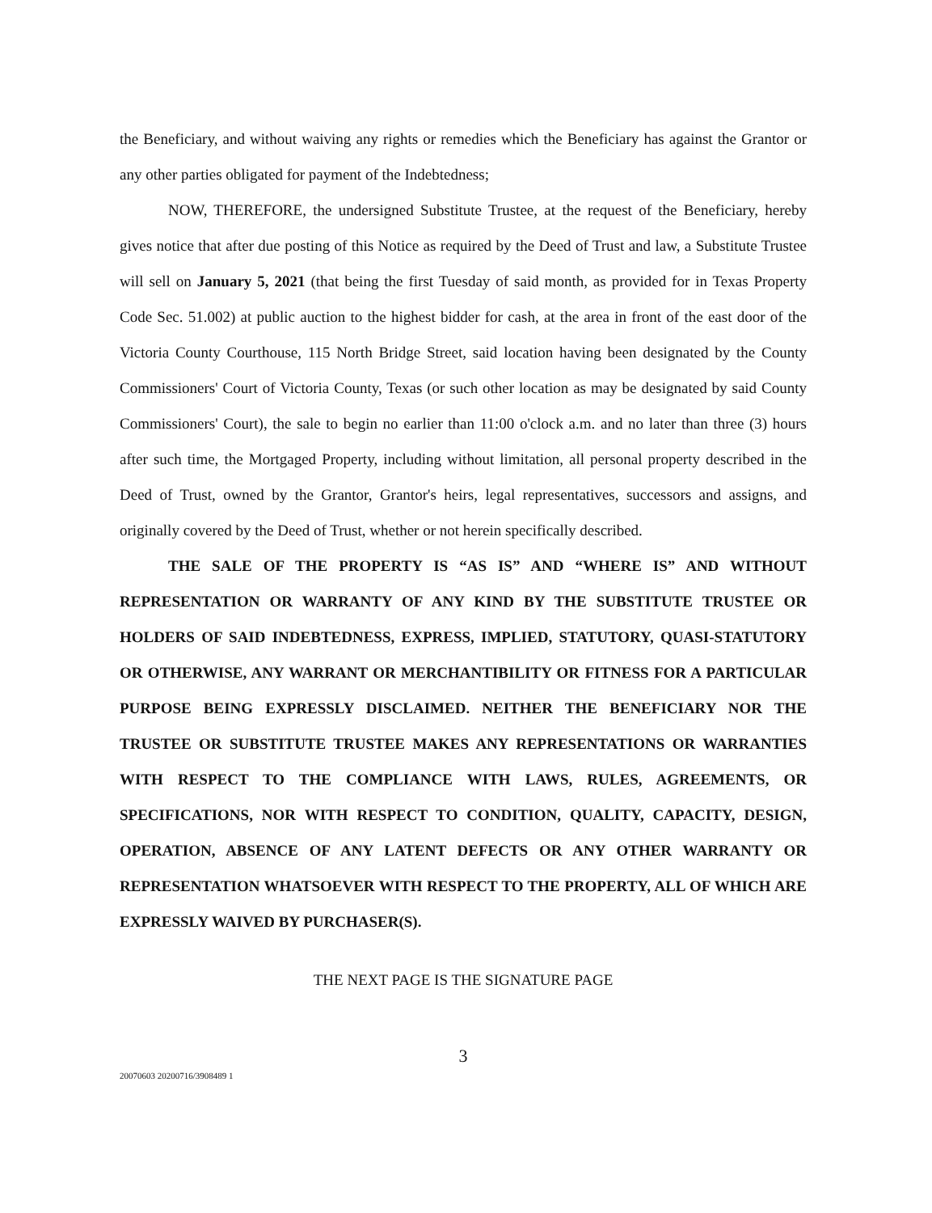the Beneficiary, and without waiving any rights or remedies which the Beneficiary has against the Grantor or any other parties obligated for payment of the Indebtedness;
NOW, THEREFORE, the undersigned Substitute Trustee, at the request of the Beneficiary, hereby gives notice that after due posting of this Notice as required by the Deed of Trust and law, a Substitute Trustee will sell on January 5, 2021 (that being the first Tuesday of said month, as provided for in Texas Property Code Sec. 51.002) at public auction to the highest bidder for cash, at the area in front of the east door of the Victoria County Courthouse, 115 North Bridge Street, said location having been designated by the County Commissioners' Court of Victoria County, Texas (or such other location as may be designated by said County Commissioners' Court), the sale to begin no earlier than 11:00 o'clock a.m. and no later than three (3) hours after such time, the Mortgaged Property, including without limitation, all personal property described in the Deed of Trust, owned by the Grantor, Grantor's heirs, legal representatives, successors and assigns, and originally covered by the Deed of Trust, whether or not herein specifically described.
THE SALE OF THE PROPERTY IS “AS IS” AND “WHERE IS” AND WITHOUT REPRESENTATION OR WARRANTY OF ANY KIND BY THE SUBSTITUTE TRUSTEE OR HOLDERS OF SAID INDEBTEDNESS, EXPRESS, IMPLIED, STATUTORY, QUASI-STATUTORY OR OTHERWISE, ANY WARRANT OR MERCHANTIBILITY OR FITNESS FOR A PARTICULAR PURPOSE BEING EXPRESSLY DISCLAIMED. NEITHER THE BENEFICIARY NOR THE TRUSTEE OR SUBSTITUTE TRUSTEE MAKES ANY REPRESENTATIONS OR WARRANTIES WITH RESPECT TO THE COMPLIANCE WITH LAWS, RULES, AGREEMENTS, OR SPECIFICATIONS, NOR WITH RESPECT TO CONDITION, QUALITY, CAPACITY, DESIGN, OPERATION, ABSENCE OF ANY LATENT DEFECTS OR ANY OTHER WARRANTY OR REPRESENTATION WHATSOEVER WITH RESPECT TO THE PROPERTY, ALL OF WHICH ARE EXPRESSLY WAIVED BY PURCHASER(S).
THE NEXT PAGE IS THE SIGNATURE PAGE
3
20070603 20200716/3908489 1